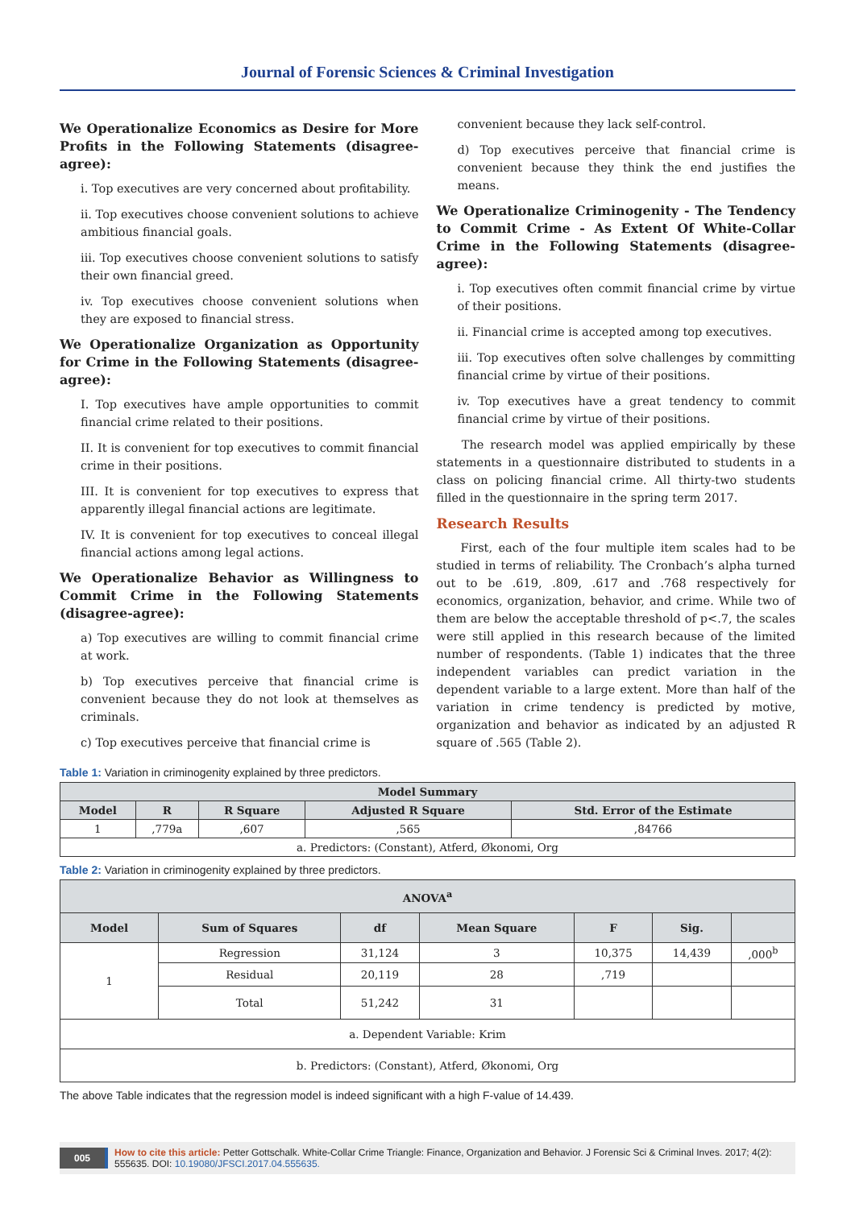Journal of Forensic Sciences & Criminal Investigation
We Operationalize Economics as Desire for More Profits in the Following Statements (disagree-agree):
i. Top executives are very concerned about profitability.
ii. Top executives choose convenient solutions to achieve ambitious financial goals.
iii. Top executives choose convenient solutions to satisfy their own financial greed.
iv. Top executives choose convenient solutions when they are exposed to financial stress.
We Operationalize Organization as Opportunity for Crime in the Following Statements (disagree-agree):
I. Top executives have ample opportunities to commit financial crime related to their positions.
II. It is convenient for top executives to commit financial crime in their positions.
III. It is convenient for top executives to express that apparently illegal financial actions are legitimate.
IV. It is convenient for top executives to conceal illegal financial actions among legal actions.
We Operationalize Behavior as Willingness to Commit Crime in the Following Statements (disagree-agree):
a) Top executives are willing to commit financial crime at work.
b) Top executives perceive that financial crime is convenient because they do not look at themselves as criminals.
c) Top executives perceive that financial crime is
convenient because they lack self-control.
d) Top executives perceive that financial crime is convenient because they think the end justifies the means.
We Operationalize Criminogenity - The Tendency to Commit Crime - As Extent Of White-Collar Crime in the Following Statements (disagree-agree):
i. Top executives often commit financial crime by virtue of their positions.
ii. Financial crime is accepted among top executives.
iii. Top executives often solve challenges by committing financial crime by virtue of their positions.
iv. Top executives have a great tendency to commit financial crime by virtue of their positions.
The research model was applied empirically by these statements in a questionnaire distributed to students in a class on policing financial crime. All thirty-two students filled in the questionnaire in the spring term 2017.
Research Results
First, each of the four multiple item scales had to be studied in terms of reliability. The Cronbach’s alpha turned out to be .619, .809, .617 and .768 respectively for economics, organization, behavior, and crime. While two of them are below the acceptable threshold of p<.7, the scales were still applied in this research because of the limited number of respondents. (Table 1) indicates that the three independent variables can predict variation in the dependent variable to a large extent. More than half of the variation in crime tendency is predicted by motive, organization and behavior as indicated by an adjusted R square of .565 (Table 2).
Table 1: Variation in criminogenity explained by three predictors.
| Model Summary | | | | |
| --- | --- | --- | --- | --- |
| Model | R | R Square | Adjusted R Square | Std. Error of the Estimate |
| 1 | ,779a | ,607 | ,565 | ,84766 |
| a. Predictors: (Constant), Atferd, Økonomi, Org | | | | |
Table 2: Variation in criminogenity explained by three predictors.
| ANOVA<sup>a</sup> | | | | | | |
| --- | --- | --- | --- | --- | --- | --- |
| Model | Sum of Squares | df | Mean Square | F | Sig. | |
| 1 | Regression | 31,124 | 3 | 10,375 | 14,439 | ,000<sup>b</sup> |
| | Residual | 20,119 | 28 | ,719 | | |
| | Total | 51,242 | 31 | | | |
| a. Dependent Variable: Krim | | | | | | |
| b. Predictors: (Constant), Atferd, Økonomi, Org | | | | | | |
The above Table indicates that the regression model is indeed significant with a high F-value of 14.439.
005 How to cite this article: Petter Gottschalk. White-Collar Crime Triangle: Finance, Organization and Behavior. J Forensic Sci & Criminal Inves. 2017; 4(2): 555635. DOI: 10.19080/JFSCI.2017.04.555635.